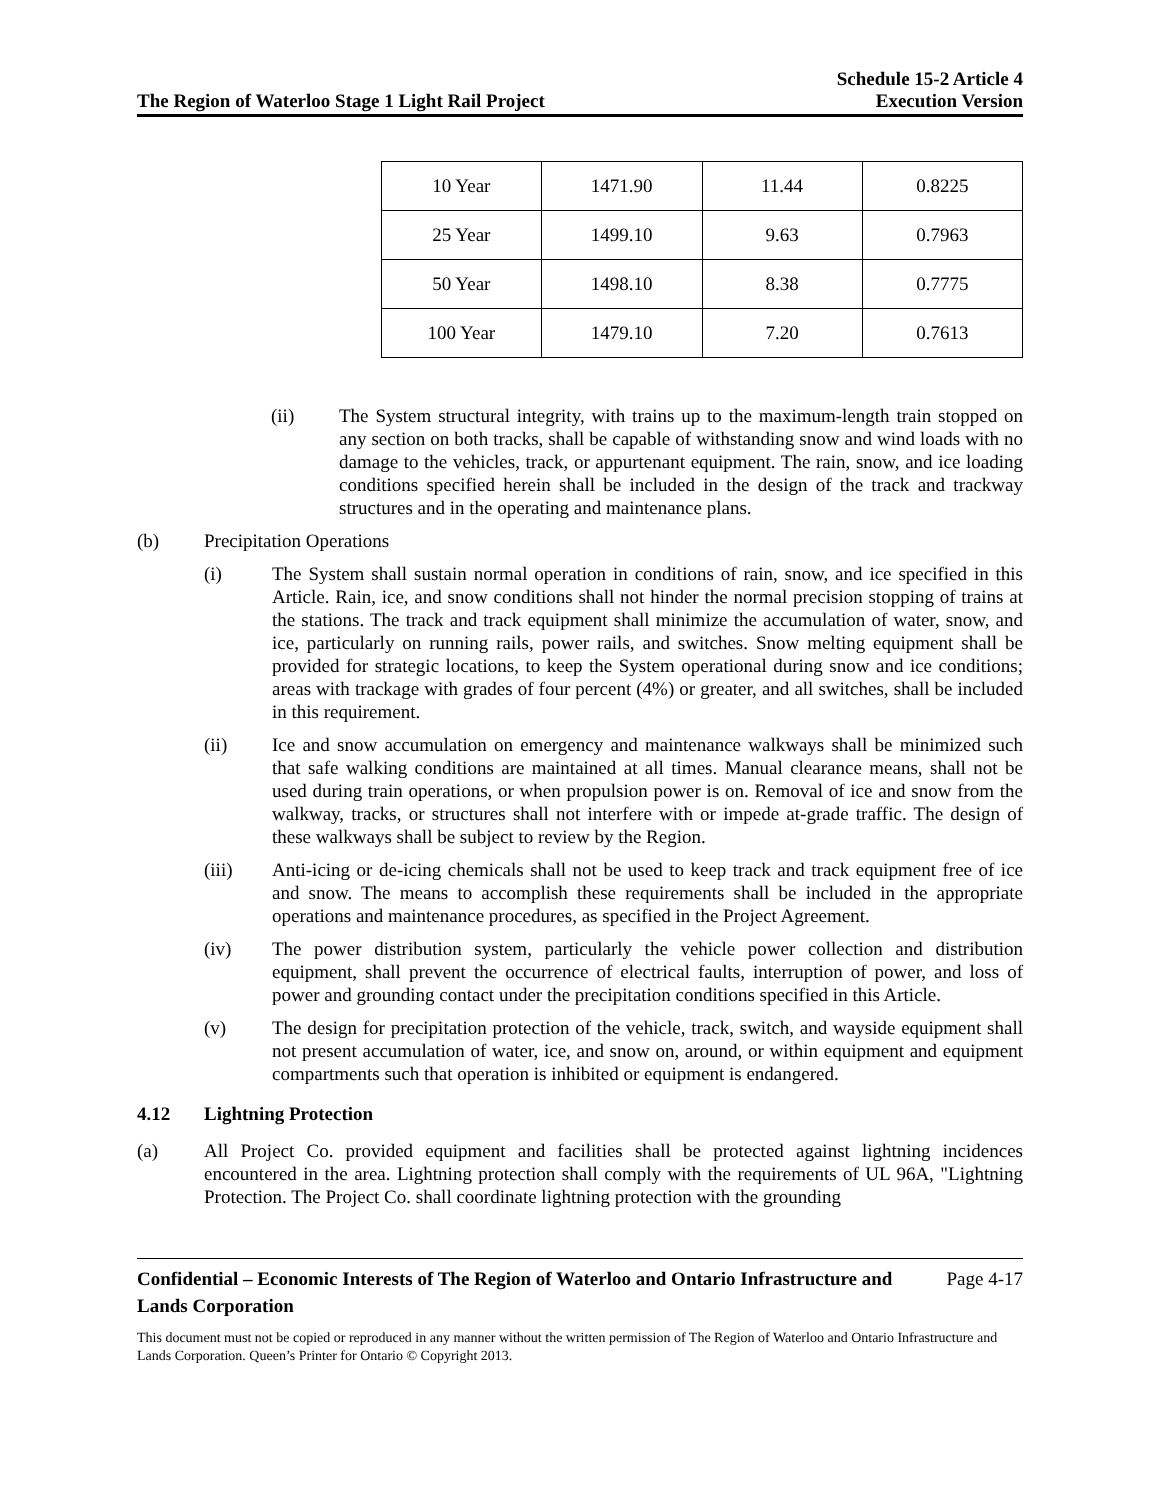The Region of Waterloo Stage 1 Light Rail Project
Schedule 15-2 Article 4
Execution Version
| 10 Year | 1471.90 | 11.44 | 0.8225 |
| 25 Year | 1499.10 | 9.63 | 0.7963 |
| 50 Year | 1498.10 | 8.38 | 0.7775 |
| 100 Year | 1479.10 | 7.20 | 0.7613 |
(ii) The System structural integrity, with trains up to the maximum-length train stopped on any section on both tracks, shall be capable of withstanding snow and wind loads with no damage to the vehicles, track, or appurtenant equipment. The rain, snow, and ice loading conditions specified herein shall be included in the design of the track and trackway structures and in the operating and maintenance plans.
(b) Precipitation Operations
(i) The System shall sustain normal operation in conditions of rain, snow, and ice specified in this Article. Rain, ice, and snow conditions shall not hinder the normal precision stopping of trains at the stations. The track and track equipment shall minimize the accumulation of water, snow, and ice, particularly on running rails, power rails, and switches. Snow melting equipment shall be provided for strategic locations, to keep the System operational during snow and ice conditions; areas with trackage with grades of four percent (4%) or greater, and all switches, shall be included in this requirement.
(ii) Ice and snow accumulation on emergency and maintenance walkways shall be minimized such that safe walking conditions are maintained at all times. Manual clearance means, shall not be used during train operations, or when propulsion power is on. Removal of ice and snow from the walkway, tracks, or structures shall not interfere with or impede at-grade traffic. The design of these walkways shall be subject to review by the Region.
(iii) Anti-icing or de-icing chemicals shall not be used to keep track and track equipment free of ice and snow. The means to accomplish these requirements shall be included in the appropriate operations and maintenance procedures, as specified in the Project Agreement.
(iv) The power distribution system, particularly the vehicle power collection and distribution equipment, shall prevent the occurrence of electrical faults, interruption of power, and loss of power and grounding contact under the precipitation conditions specified in this Article.
(v) The design for precipitation protection of the vehicle, track, switch, and wayside equipment shall not present accumulation of water, ice, and snow on, around, or within equipment and equipment compartments such that operation is inhibited or equipment is endangered.
4.12 Lightning Protection
(a) All Project Co. provided equipment and facilities shall be protected against lightning incidences encountered in the area. Lightning protection shall comply with the requirements of UL 96A, "Lightning Protection. The Project Co. shall coordinate lightning protection with the grounding
Confidential – Economic Interests of The Region of Waterloo and Ontario Infrastructure and Lands Corporation
Page 4-17
This document must not be copied or reproduced in any manner without the written permission of The Region of Waterloo and Ontario Infrastructure and Lands Corporation. Queen’s Printer for Ontario © Copyright 2013.